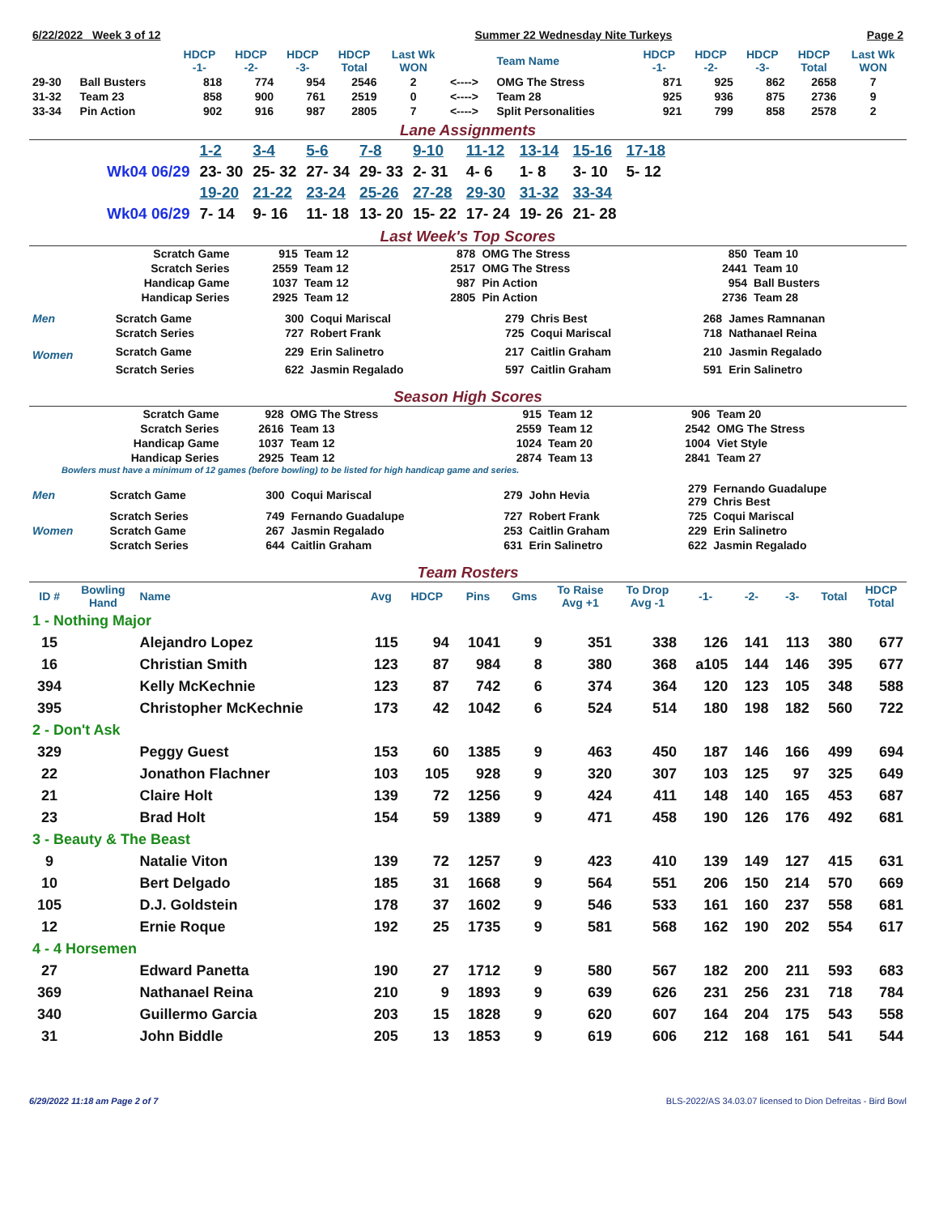| 6/22/2022 Week 3 of 12 | Summer 22 Wednesday Nite Turkeys | Page 2 |
| | | HDCP -1- | HDCP -2- | HDCP -3- | HDCP Total | Last Wk WON | | Team Name | HDCP -1- | HDCP -2- | HDCP -3- | HDCP Total | Last Wk WON |
| --- | --- | --- | --- | --- | --- | --- | --- | --- | --- | --- | --- | --- | --- |
| 29-30 | Ball Busters | 818 | 774 | 954 | 2546 | 2 | <----> | OMG The Stress | 871 | 925 | 862 | 2658 | 7 |
| 31-32 | Team 23 | 858 | 900 | 761 | 2519 | 0 | <----> | Team 28 | 925 | 936 | 875 | 2736 | 9 |
| 33-34 | Pin Action | 902 | 916 | 987 | 2805 | 7 | <----> | Split Personalities | 921 | 799 | 858 | 2578 | 2 |
Lane Assignments
| | 1-2 | 3-4 | 5-6 | 7-8 | 9-10 | 11-12 | 13-14 | 15-16 | 17-18 |
| Wk04 06/29 | 23- 30 | 25- 32 | 27- 34 | 29- 33 | 2- 31 | 4- 6 | 1- 8 | 3- 10 | 5- 12 |
| | 19-20 | 21-22 | 23-24 | 25-26 | 27-28 | 29-30 | 31-32 | 33-34 | |
| Wk04 06/29 | 7- 14 | 9- 16 | 11- 18 | 13- 20 | 15- 22 | 17- 24 | 19- 26 | 21- 28 | |
Last Week's Top Scores
| Scratch Game | 915 | Team 12 | 878 | OMG The Stress | 850 | Team 10 |
| Scratch Series | 2559 | Team 12 | 2517 | OMG The Stress | 2441 | Team 10 |
| Handicap Game | 1037 | Team 12 | 987 | Pin Action | 954 | Ball Busters |
| Handicap Series | 2925 | Team 12 | 2805 | Pin Action | 2736 | Team 28 |
| Men | Scratch Game | 300 | Coqui Mariscal | 279 | Chris Best | 268 | James Ramnanan |
| | Scratch Series | 727 | Robert Frank | 725 | Coqui Mariscal | 718 | Nathanael Reina |
| Women | Scratch Game | 229 | Erin Salinetro | 217 | Caitlin Graham | 210 | Jasmin Regalado |
| | Scratch Series | 622 | Jasmin Regalado | 597 | Caitlin Graham | 591 | Erin Salinetro |
Season High Scores
| Scratch Game | 928 | OMG The Stress | 915 | Team 12 | 906 | Team 20 |
| Scratch Series | 2616 | Team 13 | 2559 | Team 12 | 2542 | OMG The Stress |
| Handicap Game | 1037 | Team 12 | 1024 | Team 20 | 1004 | Viet Style |
| Handicap Series | 2925 | Team 12 | 2874 | Team 13 | 2841 | Team 27 |
Bowlers must have a minimum of 12 games (before bowling) to be listed for high handicap game and series.
| Men | Scratch Game | 300 | Coqui Mariscal | 279 | John Hevia | 279 279 | Fernando Guadalupe Chris Best |
| | Scratch Series | 749 | Fernando Guadalupe | 727 | Robert Frank | 725 | Coqui Mariscal |
| Women | Scratch Game | 267 | Jasmin Regalado | 253 | Caitlin Graham | 229 | Erin Salinetro |
| | Scratch Series | 644 | Caitlin Graham | 631 | Erin Salinetro | 622 | Jasmin Regalado |
Team Rosters
| ID # | Bowling Hand | Name | Avg | HDCP | Pins | Gms | To Raise Avg +1 | To Drop Avg -1 | -1- | -2- | -3- | Total | HDCP Total |
| --- | --- | --- | --- | --- | --- | --- | --- | --- | --- | --- | --- | --- | --- |
| 1 - Nothing Major | | | | | | | | | | | | | |
| 15 | | Alejandro Lopez | 115 | 94 | 1041 | 9 | 351 | 338 | 126 | 141 | 113 | 380 | 677 |
| 16 | | Christian Smith | 123 | 87 | 984 | 8 | 380 | 368 | a105 | 144 | 146 | 395 | 677 |
| 394 | | Kelly McKechnie | 123 | 87 | 742 | 6 | 374 | 364 | 120 | 123 | 105 | 348 | 588 |
| 395 | | Christopher McKechnie | 173 | 42 | 1042 | 6 | 524 | 514 | 180 | 198 | 182 | 560 | 722 |
| 2 - Don't Ask | | | | | | | | | | | | | |
| 329 | | Peggy Guest | 153 | 60 | 1385 | 9 | 463 | 450 | 187 | 146 | 166 | 499 | 694 |
| 22 | | Jonathon Flachner | 103 | 105 | 928 | 9 | 320 | 307 | 103 | 125 | 97 | 325 | 649 |
| 21 | | Claire Holt | 139 | 72 | 1256 | 9 | 424 | 411 | 148 | 140 | 165 | 453 | 687 |
| 23 | | Brad Holt | 154 | 59 | 1389 | 9 | 471 | 458 | 190 | 126 | 176 | 492 | 681 |
| 3 - Beauty & The Beast | | | | | | | | | | | | | |
| 9 | | Natalie Viton | 139 | 72 | 1257 | 9 | 423 | 410 | 139 | 149 | 127 | 415 | 631 |
| 10 | | Bert Delgado | 185 | 31 | 1668 | 9 | 564 | 551 | 206 | 150 | 214 | 570 | 669 |
| 105 | | D.J. Goldstein | 178 | 37 | 1602 | 9 | 546 | 533 | 161 | 160 | 237 | 558 | 681 |
| 12 | | Ernie Roque | 192 | 25 | 1735 | 9 | 581 | 568 | 162 | 190 | 202 | 554 | 617 |
| 4 - 4 Horsemen | | | | | | | | | | | | | |
| 27 | | Edward Panetta | 190 | 27 | 1712 | 9 | 580 | 567 | 182 | 200 | 211 | 593 | 683 |
| 369 | | Nathanael Reina | 210 | 9 | 1893 | 9 | 639 | 626 | 231 | 256 | 231 | 718 | 784 |
| 340 | | Guillermo Garcia | 203 | 15 | 1828 | 9 | 620 | 607 | 164 | 204 | 175 | 543 | 558 |
| 31 | | John Biddle | 205 | 13 | 1853 | 9 | 619 | 606 | 212 | 168 | 161 | 541 | 544 |
6/29/2022 11:18 am Page 2 of 7 BLS-2022/AS 34.03.07 licensed to Dion Defreitas - Bird Bowl